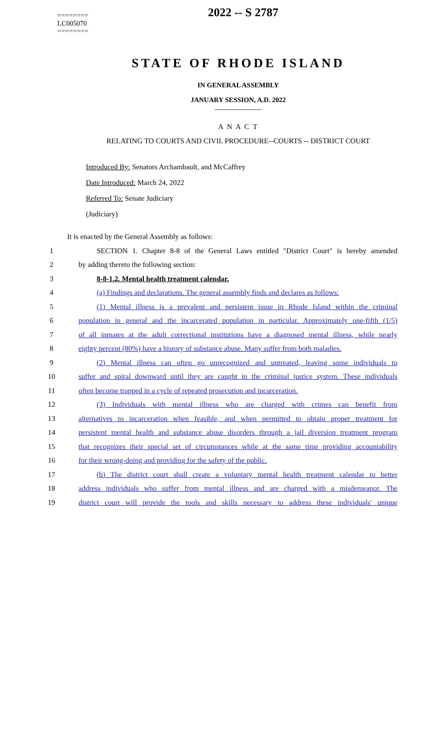========
LC005070
========
2022 -- S 2787
STATE OF RHODE ISLAND
IN GENERAL ASSEMBLY
JANUARY SESSION, A.D. 2022
____________
A N A C T
RELATING TO COURTS AND CIVIL PROCEDURE--COURTS -- DISTRICT COURT
Introduced By: Senators Archambault, and McCaffrey
Date Introduced: March 24, 2022
Referred To: Senate Judiciary
(Judiciary)
It is enacted by the General Assembly as follows:
1 SECTION 1. Chapter 8-8 of the General Laws entitled "District Court" is hereby amended
2 by adding thereto the following section:
3 8-8-1.2. Mental health treatment calendar.
4 (a) Findings and declarations. The general assembly finds and declares as follows:
5 (1) Mental illness is a prevalent and persistent issue in Rhode Island within the criminal
6 population in general and the incarcerated population in particular. Approximately one-fifth (1/5)
7 of all inmates at the adult correctional institutions have a diagnosed mental illness, while nearly
8 eighty percent (80%) have a history of substance abuse. Many suffer from both maladies.
9 (2) Mental illness can often go unrecognized and untreated, leaving some individuals to
10 suffer and spiral downward until they are caught in the criminal justice system. These individuals
11 often become trapped in a cycle of repeated prosecution and incarceration.
12 (3) Individuals with mental illness who are charged with crimes can benefit from
13 alternatives to incarceration when feasible, and when permitted to obtain proper treatment for
14 persistent mental health and substance abuse disorders through a jail diversion treatment program
15 that recognizes their special set of circumstances while at the same time providing accountability
16 for their wrong-doing and providing for the safety of the public.
17 (b) The district court shall create a voluntary mental health treatment calendar to better
18 address individuals who suffer from mental illness and are charged with a misdemeanor. The
19 district court will provide the tools and skills necessary to address these individuals' unique